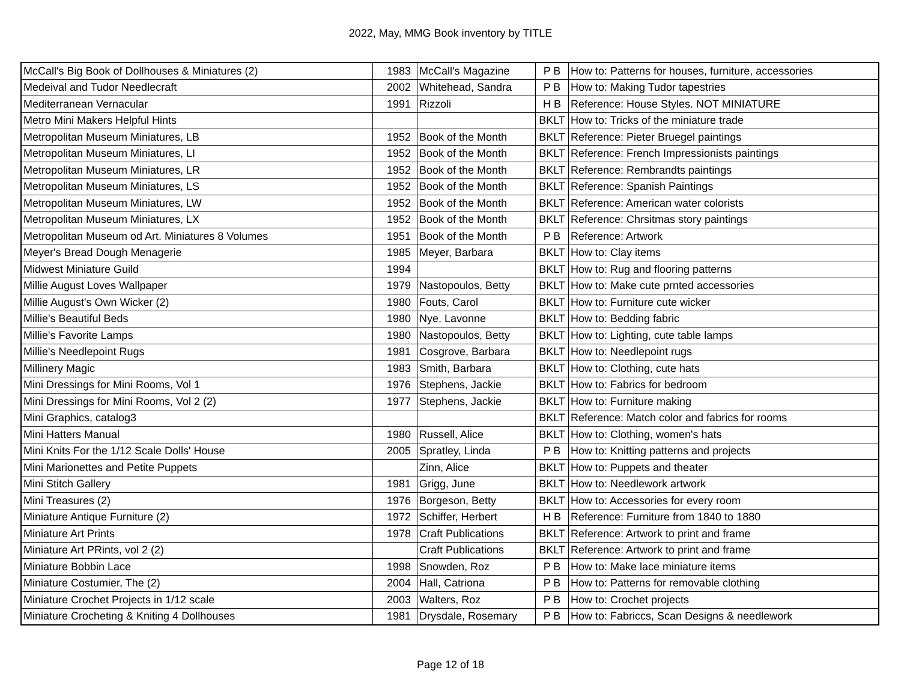2022, May, MMG Book inventory by TITLE
| McCall's Big Book of Dollhouses & Miniatures (2) | 1983 | McCall's Magazine | P B | How to: Patterns for houses, furniture, accessories |
| Medeival and Tudor Needlecraft | 2002 | Whitehead, Sandra | P B | How to: Making Tudor tapestries |
| Mediterranean Vernacular | 1991 | Rizzoli | H B | Reference: House Styles. NOT MINIATURE |
| Metro Mini Makers Helpful Hints | | | BKLT | How to: Tricks of the miniature trade |
| Metropolitan Museum Miniatures, LB | 1952 | Book of the Month | BKLT | Reference: Pieter Bruegel paintings |
| Metropolitan Museum Miniatures, LI | 1952 | Book of the Month | BKLT | Reference: French Impressionists paintings |
| Metropolitan Museum Miniatures, LR | 1952 | Book of the Month | BKLT | Reference: Rembrandts paintings |
| Metropolitan Museum Miniatures, LS | 1952 | Book of the Month | BKLT | Reference: Spanish Paintings |
| Metropolitan Museum Miniatures, LW | 1952 | Book of the Month | BKLT | Reference: American water colorists |
| Metropolitan Museum Miniatures, LX | 1952 | Book of the Month | BKLT | Reference: Chrsitmas story paintings |
| Metropolitan Museum od Art. Miniatures 8 Volumes | 1951 | Book of the Month | P B | Reference: Artwork |
| Meyer's Bread Dough Menagerie | 1985 | Meyer, Barbara | BKLT | How to: Clay items |
| Midwest Miniature Guild | 1994 | | BKLT | How to: Rug and flooring patterns |
| Millie August Loves Wallpaper | 1979 | Nastopoulos, Betty | BKLT | How to: Make cute prnted accessories |
| Millie August's Own Wicker (2) | 1980 | Fouts, Carol | BKLT | How to: Furniture cute wicker |
| Millie's Beautiful Beds | 1980 | Nye. Lavonne | BKLT | How to: Bedding fabric |
| Millie's Favorite Lamps | 1980 | Nastopoulos, Betty | BKLT | How to: Lighting, cute table lamps |
| Millie's Needlepoint Rugs | 1981 | Cosgrove, Barbara | BKLT | How to: Needlepoint rugs |
| Millinery Magic | 1983 | Smith, Barbara | BKLT | How to: Clothing, cute hats |
| Mini Dressings for Mini Rooms, Vol 1 | 1976 | Stephens, Jackie | BKLT | How to: Fabrics for bedroom |
| Mini Dressings for Mini Rooms, Vol 2 (2) | 1977 | Stephens, Jackie | BKLT | How to: Furniture making |
| Mini Graphics, catalog3 | | | BKLT | Reference: Match color and fabrics for rooms |
| Mini Hatters Manual | 1980 | Russell, Alice | BKLT | How to: Clothing, women's hats |
| Mini Knits For the 1/12 Scale Dolls' House | 2005 | Spratley, Linda | P B | How to: Knitting patterns and projects |
| Mini Marionettes and Petite Puppets | | Zinn, Alice | BKLT | How to: Puppets and theater |
| Mini Stitch Gallery | 1981 | Grigg, June | BKLT | How to: Needlework artwork |
| Mini Treasures (2) | 1976 | Borgeson, Betty | BKLT | How to: Accessories for every room |
| Miniature Antique Furniture (2) | 1972 | Schiffer, Herbert | H B | Reference: Furniture from 1840 to 1880 |
| Miniature Art Prints | 1978 | Craft Publications | BKLT | Reference: Artwork to print and frame |
| Miniature Art PRints, vol 2 (2) | | Craft Publications | BKLT | Reference: Artwork to print and frame |
| Miniature Bobbin Lace | 1998 | Snowden, Roz | P B | How to: Make lace miniature items |
| Miniature Costumier, The (2) | 2004 | Hall, Catriona | P B | How to: Patterns for removable clothing |
| Miniature Crochet Projects in 1/12 scale | 2003 | Walters, Roz | P B | How to: Crochet projects |
| Miniature Crocheting & Kniting 4 Dollhouses | 1981 | Drysdale, Rosemary | P B | How to: Fabriccs, Scan Designs & needlework |
Page 12 of 18